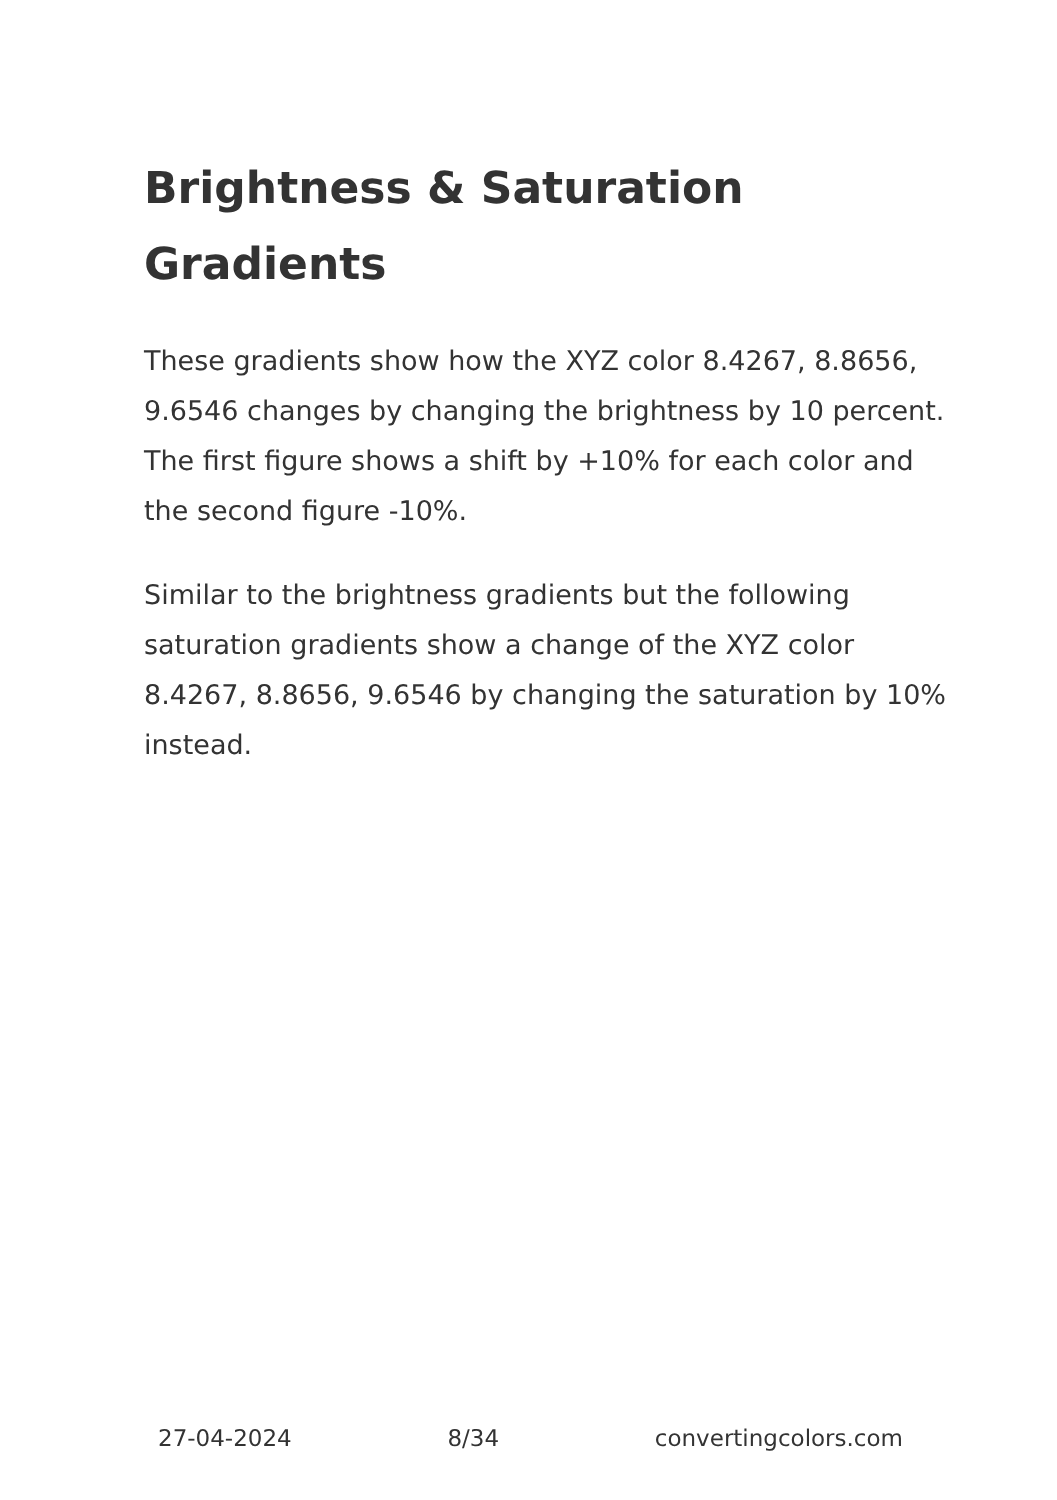Brightness & Saturation Gradients
These gradients show how the XYZ color 8.4267, 8.8656, 9.6546 changes by changing the brightness by 10 percent. The first figure shows a shift by +10% for each color and the second figure -10%.
Similar to the brightness gradients but the following saturation gradients show a change of the XYZ color 8.4267, 8.8656, 9.6546 by changing the saturation by 10% instead.
27-04-2024 8/34 convertingcolors.com